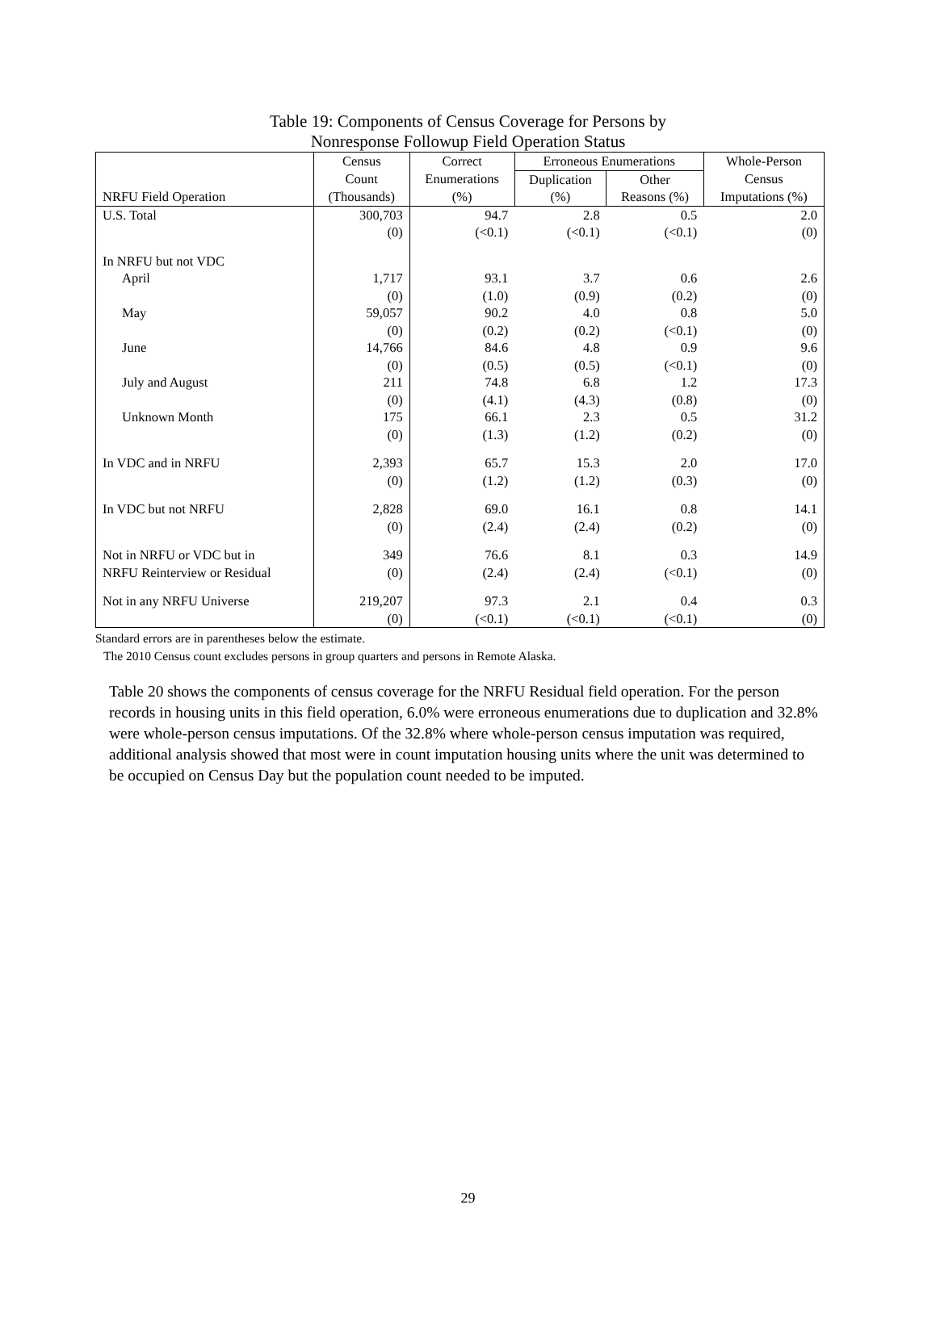Table 19: Components of Census Coverage for Persons by
Nonresponse Followup Field Operation Status
| | Census | Correct | Erroneous Enumerations | | Whole-Person |
| --- | --- | --- | --- | --- | --- |
| | Count | Enumerations | Duplication | Other | Census |
| NRFU Field Operation | (Thousands) | (%) | (%) | Reasons (%) | Imputations (%) |
| U.S. Total | 300,703 | 94.7 | 2.8 | 0.5 | 2.0 |
| | (0) | (<0.1) | (<0.1) | (<0.1) | (0) |
| In NRFU but not VDC | | | | | |
| April | 1,717 | 93.1 | 3.7 | 0.6 | 2.6 |
| | (0) | (1.0) | (0.9) | (0.2) | (0) |
| May | 59,057 | 90.2 | 4.0 | 0.8 | 5.0 |
| | (0) | (0.2) | (0.2) | (<0.1) | (0) |
| June | 14,766 | 84.6 | 4.8 | 0.9 | 9.6 |
| | (0) | (0.5) | (0.5) | (<0.1) | (0) |
| July and August | 211 | 74.8 | 6.8 | 1.2 | 17.3 |
| | (0) | (4.1) | (4.3) | (0.8) | (0) |
| Unknown Month | 175 | 66.1 | 2.3 | 0.5 | 31.2 |
| | (0) | (1.3) | (1.2) | (0.2) | (0) |
| In VDC and in NRFU | 2,393 | 65.7 | 15.3 | 2.0 | 17.0 |
| | (0) | (1.2) | (1.2) | (0.3) | (0) |
| In VDC but not NRFU | 2,828 | 69.0 | 16.1 | 0.8 | 14.1 |
| | (0) | (2.4) | (2.4) | (0.2) | (0) |
| Not in NRFU or VDC but in | 349 | 76.6 | 8.1 | 0.3 | 14.9 |
| NRFU Reinterview or Residual | (0) | (2.4) | (2.4) | (<0.1) | (0) |
| Not in any NRFU Universe | 219,207 | 97.3 | 2.1 | 0.4 | 0.3 |
| | (0) | (<0.1) | (<0.1) | (<0.1) | (0) |
Standard errors are in parentheses below the estimate.
The 2010 Census count excludes persons in group quarters and persons in Remote Alaska.
Table 20 shows the components of census coverage for the NRFU Residual field operation. For the person records in housing units in this field operation, 6.0% were erroneous enumerations due to duplication and 32.8% were whole-person census imputations. Of the 32.8% where whole-person census imputation was required, additional analysis showed that most were in count imputation housing units where the unit was determined to be occupied on Census Day but the population count needed to be imputed.
29